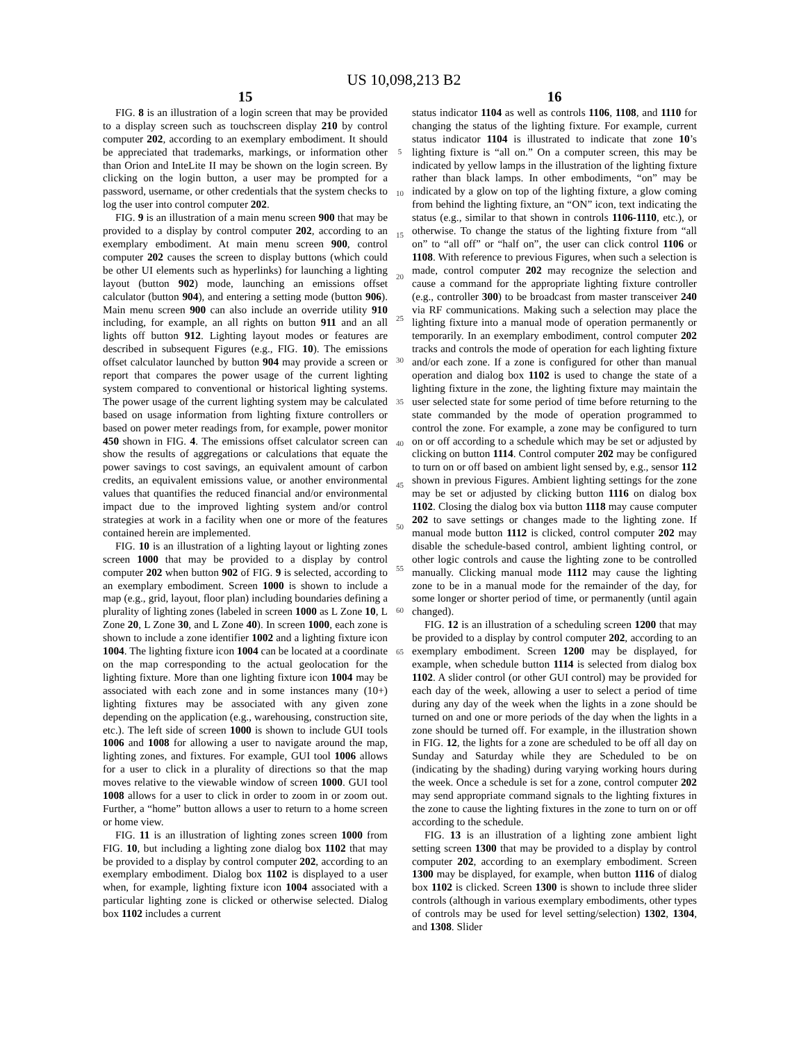US 10,098,213 B2
15
FIG. 8 is an illustration of a login screen that may be provided to a display screen such as touchscreen display 210 by control computer 202, according to an exemplary embodiment. It should be appreciated that trademarks, markings, or information other than Orion and InteLite II may be shown on the login screen. By clicking on the login button, a user may be prompted for a password, username, or other credentials that the system checks to log the user into control computer 202.
FIG. 9 is an illustration of a main menu screen 900 that may be provided to a display by control computer 202, according to an exemplary embodiment. At main menu screen 900, control computer 202 causes the screen to display buttons (which could be other UI elements such as hyperlinks) for launching a lighting layout (button 902) mode, launching an emissions offset calculator (button 904), and entering a setting mode (button 906). Main menu screen 900 can also include an override utility 910 including, for example, an all rights on button 911 and an all lights off button 912. Lighting layout modes or features are described in subsequent Figures (e.g., FIG. 10). The emissions offset calculator launched by button 904 may provide a screen or report that compares the power usage of the current lighting system compared to conventional or historical lighting systems. The power usage of the current lighting system may be calculated based on usage information from lighting fixture controllers or based on power meter readings from, for example, power monitor 450 shown in FIG. 4. The emissions offset calculator screen can show the results of aggregations or calculations that equate the power savings to cost savings, an equivalent amount of carbon credits, an equivalent emissions value, or another environmental values that quantifies the reduced financial and/or environmental impact due to the improved lighting system and/or control strategies at work in a facility when one or more of the features contained herein are implemented.
FIG. 10 is an illustration of a lighting layout or lighting zones screen 1000 that may be provided to a display by control computer 202 when button 902 of FIG. 9 is selected, according to an exemplary embodiment. Screen 1000 is shown to include a map (e.g., grid, layout, floor plan) including boundaries defining a plurality of lighting zones (labeled in screen 1000 as L Zone 10, L Zone 20, L Zone 30, and L Zone 40). In screen 1000, each zone is shown to include a zone identifier 1002 and a lighting fixture icon 1004. The lighting fixture icon 1004 can be located at a coordinate on the map corresponding to the actual geolocation for the lighting fixture. More than one lighting fixture icon 1004 may be associated with each zone and in some instances many (10+) lighting fixtures may be associated with any given zone depending on the application (e.g., warehousing, construction site, etc.). The left side of screen 1000 is shown to include GUI tools 1006 and 1008 for allowing a user to navigate around the map, lighting zones, and fixtures. For example, GUI tool 1006 allows for a user to click in a plurality of directions so that the map moves relative to the viewable window of screen 1000. GUI tool 1008 allows for a user to click in order to zoom in or zoom out. Further, a “home” button allows a user to return to a home screen or home view.
FIG. 11 is an illustration of lighting zones screen 1000 from FIG. 10, but including a lighting zone dialog box 1102 that may be provided to a display by control computer 202, according to an exemplary embodiment. Dialog box 1102 is displayed to a user when, for example, lighting fixture icon 1004 associated with a particular lighting zone is clicked or otherwise selected. Dialog box 1102 includes a current
5
10
15
20
25
30
35
40
45
50
55
60
65
16
status indicator 1104 as well as controls 1106, 1108, and 1110 for changing the status of the lighting fixture. For example, current status indicator 1104 is illustrated to indicate that zone 10’s lighting fixture is “all on.” On a computer screen, this may be indicated by yellow lamps in the illustration of the lighting fixture rather than black lamps. In other embodiments, “on” may be indicated by a glow on top of the lighting fixture, a glow coming from behind the lighting fixture, an “ON” icon, text indicating the status (e.g., similar to that shown in controls 1106-1110, etc.), or otherwise. To change the status of the lighting fixture from “all on” to “all off” or “half on”, the user can click control 1106 or 1108. With reference to previous Figures, when such a selection is made, control computer 202 may recognize the selection and cause a command for the appropriate lighting fixture controller (e.g., controller 300) to be broadcast from master transceiver 240 via RF communications. Making such a selection may place the lighting fixture into a manual mode of operation permanently or temporarily. In an exemplary embodiment, control computer 202 tracks and controls the mode of operation for each lighting fixture and/or each zone. If a zone is configured for other than manual operation and dialog box 1102 is used to change the state of a lighting fixture in the zone, the lighting fixture may maintain the user selected state for some period of time before returning to the state commanded by the mode of operation programmed to control the zone. For example, a zone may be configured to turn on or off according to a schedule which may be set or adjusted by clicking on button 1114. Control computer 202 may be configured to turn on or off based on ambient light sensed by, e.g., sensor 112 shown in previous Figures. Ambient lighting settings for the zone may be set or adjusted by clicking button 1116 on dialog box 1102. Closing the dialog box via button 1118 may cause computer 202 to save settings or changes made to the lighting zone. If manual mode button 1112 is clicked, control computer 202 may disable the schedule-based control, ambient lighting control, or other logic controls and cause the lighting zone to be controlled manually. Clicking manual mode 1112 may cause the lighting zone to be in a manual mode for the remainder of the day, for some longer or shorter period of time, or permanently (until again changed).
FIG. 12 is an illustration of a scheduling screen 1200 that may be provided to a display by control computer 202, according to an exemplary embodiment. Screen 1200 may be displayed, for example, when schedule button 1114 is selected from dialog box 1102. A slider control (or other GUI control) may be provided for each day of the week, allowing a user to select a period of time during any day of the week when the lights in a zone should be turned on and one or more periods of the day when the lights in a zone should be turned off. For example, in the illustration shown in FIG. 12, the lights for a zone are scheduled to be off all day on Sunday and Saturday while they are Scheduled to be on (indicating by the shading) during varying working hours during the week. Once a schedule is set for a zone, control computer 202 may send appropriate command signals to the lighting fixtures in the zone to cause the lighting fixtures in the zone to turn on or off according to the schedule.
FIG. 13 is an illustration of a lighting zone ambient light setting screen 1300 that may be provided to a display by control computer 202, according to an exemplary embodiment. Screen 1300 may be displayed, for example, when button 1116 of dialog box 1102 is clicked. Screen 1300 is shown to include three slider controls (although in various exemplary embodiments, other types of controls may be used for level setting/selection) 1302, 1304, and 1308. Slider